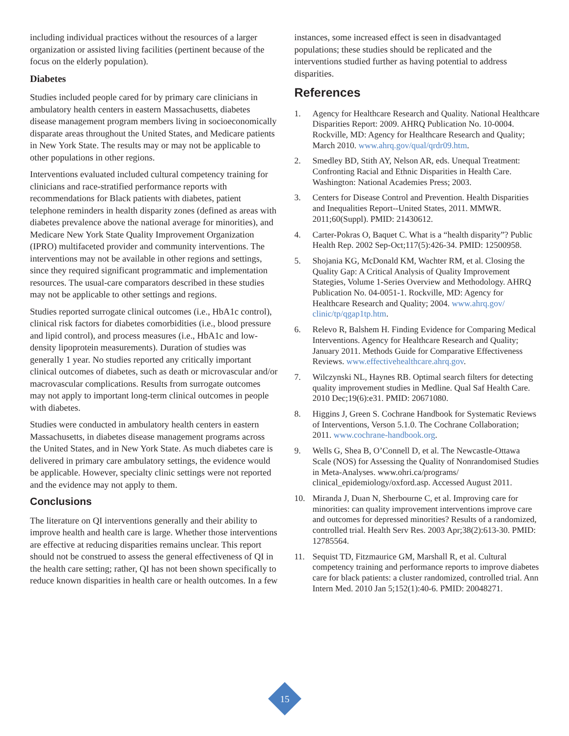including individual practices without the resources of a larger organization or assisted living facilities (pertinent because of the focus on the elderly population).
Diabetes
Studies included people cared for by primary care clinicians in ambulatory health centers in eastern Massachusetts, diabetes disease management program members living in socioeconomically disparate areas throughout the United States, and Medicare patients in New York State. The results may or may not be applicable to other populations in other regions.
Interventions evaluated included cultural competency training for clinicians and race-stratified performance reports with recommendations for Black patients with diabetes, patient telephone reminders in health disparity zones (defined as areas with diabetes prevalence above the national average for minorities), and Medicare New York State Quality Improvement Organization (IPRO) multifaceted provider and community interventions. The interventions may not be available in other regions and settings, since they required significant programmatic and implementation resources. The usual-care comparators described in these studies may not be applicable to other settings and regions.
Studies reported surrogate clinical outcomes (i.e., HbA1c control), clinical risk factors for diabetes comorbidities (i.e., blood pressure and lipid control), and process measures (i.e., HbA1c and low-density lipoprotein measurements). Duration of studies was generally 1 year. No studies reported any critically important clinical outcomes of diabetes, such as death or microvascular and/or macrovascular complications. Results from surrogate outcomes may not apply to important long-term clinical outcomes in people with diabetes.
Studies were conducted in ambulatory health centers in eastern Massachusetts, in diabetes disease management programs across the United States, and in New York State. As much diabetes care is delivered in primary care ambulatory settings, the evidence would be applicable. However, specialty clinic settings were not reported and the evidence may not apply to them.
Conclusions
The literature on QI interventions generally and their ability to improve health and health care is large. Whether those interventions are effective at reducing disparities remains unclear. This report should not be construed to assess the general effectiveness of QI in the health care setting; rather, QI has not been shown specifically to reduce known disparities in health care or health outcomes. In a few
instances, some increased effect is seen in disadvantaged populations; these studies should be replicated and the interventions studied further as having potential to address disparities.
References
1. Agency for Healthcare Research and Quality. National Healthcare Disparities Report: 2009. AHRQ Publication No. 10-0004. Rockville, MD: Agency for Healthcare Research and Quality; March 2010. www.ahrq.gov/qual/qrdr09.htm.
2. Smedley BD, Stith AY, Nelson AR, eds. Unequal Treatment: Confronting Racial and Ethnic Disparities in Health Care. Washington: National Academies Press; 2003.
3. Centers for Disease Control and Prevention. Health Disparities and Inequalities Report--United States, 2011. MMWR. 2011;60(Suppl). PMID: 21430612.
4. Carter-Pokras O, Baquet C. What is a “health disparity”? Public Health Rep. 2002 Sep-Oct;117(5):426-34. PMID: 12500958.
5. Shojania KG, McDonald KM, Wachter RM, et al. Closing the Quality Gap: A Critical Analysis of Quality Improvement Stategies, Volume 1-Series Overview and Methodology. AHRQ Publication No. 04-0051-1. Rockville, MD: Agency for Healthcare Research and Quality; 2004. www.ahrq.gov/ clinic/tp/qgap1tp.htm.
6. Relevo R, Balshem H. Finding Evidence for Comparing Medical Interventions. Agency for Healthcare Research and Quality; January 2011. Methods Guide for Comparative Effectiveness Reviews. www.effectivehealthcare.ahrq.gov.
7. Wilczynski NL, Haynes RB. Optimal search filters for detecting quality improvement studies in Medline. Qual Saf Health Care. 2010 Dec;19(6):e31. PMID: 20671080.
8. Higgins J, Green S. Cochrane Handbook for Systematic Reviews of Interventions, Verson 5.1.0. The Cochrane Collaboration; 2011. www.cochrane-handbook.org.
9. Wells G, Shea B, O’Connell D, et al. The Newcastle-Ottawa Scale (NOS) for Assessing the Quality of Nonrandomised Studies in Meta-Analyses. www.ohri.ca/programs/ clinical_epidemiology/oxford.asp. Accessed August 2011.
10. Miranda J, Duan N, Sherbourne C, et al. Improving care for minorities: can quality improvement interventions improve care and outcomes for depressed minorities? Results of a randomized, controlled trial. Health Serv Res. 2003 Apr;38(2):613-30. PMID: 12785564.
11. Sequist TD, Fitzmaurice GM, Marshall R, et al. Cultural competency training and performance reports to improve diabetes care for black patients: a cluster randomized, controlled trial. Ann Intern Med. 2010 Jan 5;152(1):40-6. PMID: 20048271.
15